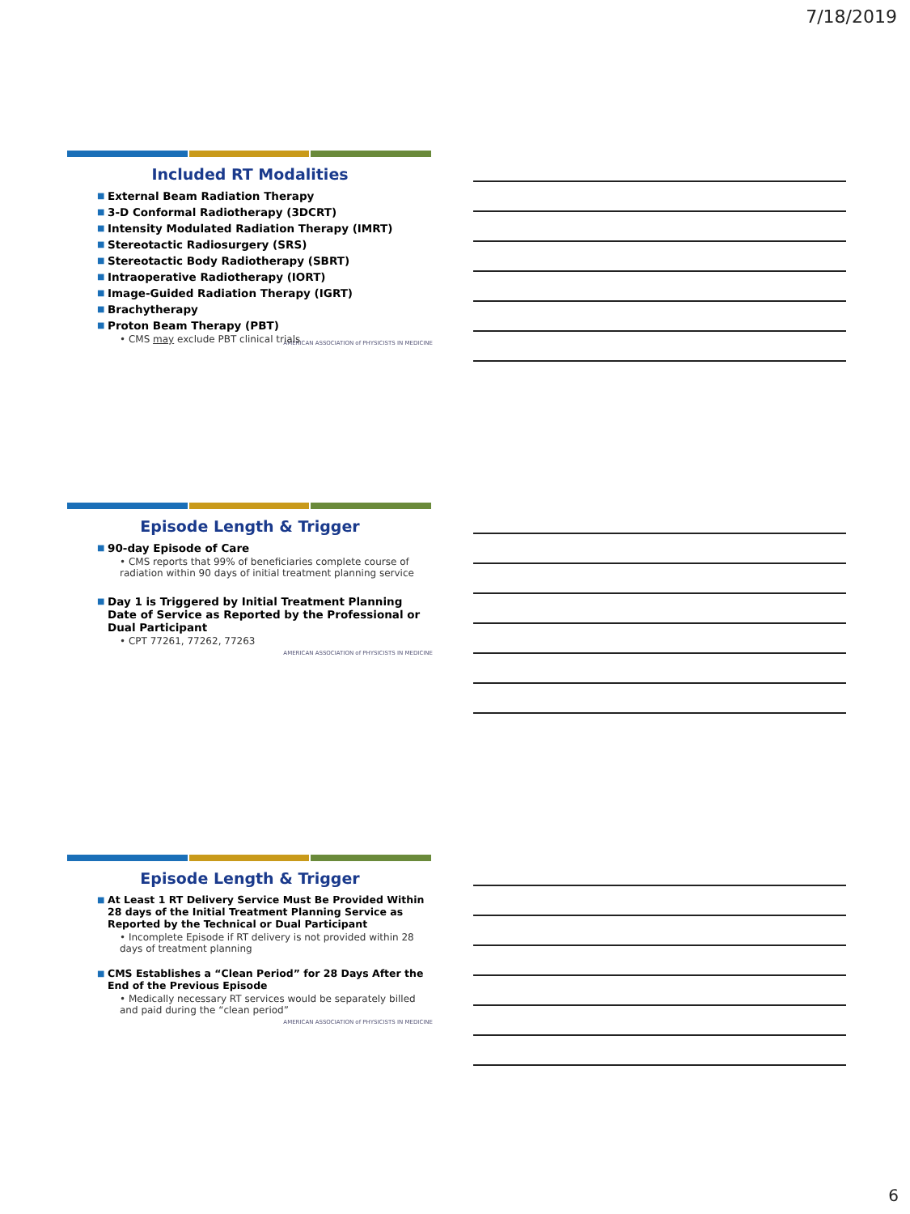7/18/2019
Included RT Modalities
■ External Beam Radiation Therapy
■ 3-D Conformal Radiotherapy (3DCRT)
■ Intensity Modulated Radiation Therapy (IMRT)
■ Stereotactic Radiosurgery (SRS)
■ Stereotactic Body Radiotherapy (SBRT)
■ Intraoperative Radiotherapy (IORT)
■ Image-Guided Radiation Therapy (IGRT)
■ Brachytherapy
■ Proton Beam Therapy (PBT)
• CMS may exclude PBT clinical trials
AMERICAN ASSOCIATION of PHYSICISTS IN MEDICINE
Episode Length & Trigger
■ 90-day Episode of Care
• CMS reports that 99% of beneficiaries complete course of radiation within 90 days of initial treatment planning service
■ Day 1 is Triggered by Initial Treatment Planning Date of Service as Reported by the Professional or Dual Participant
• CPT 77261, 77262, 77263
AMERICAN ASSOCIATION of PHYSICISTS IN MEDICINE
Episode Length & Trigger
■ At Least 1 RT Delivery Service Must Be Provided Within 28 days of the Initial Treatment Planning Service as Reported by the Technical or Dual Participant
• Incomplete Episode if RT delivery is not provided within 28 days of treatment planning
■ CMS Establishes a “Clean Period” for 28 Days After the End of the Previous Episode
• Medically necessary RT services would be separately billed and paid during the “clean period”
AMERICAN ASSOCIATION of PHYSICISTS IN MEDICINE
6